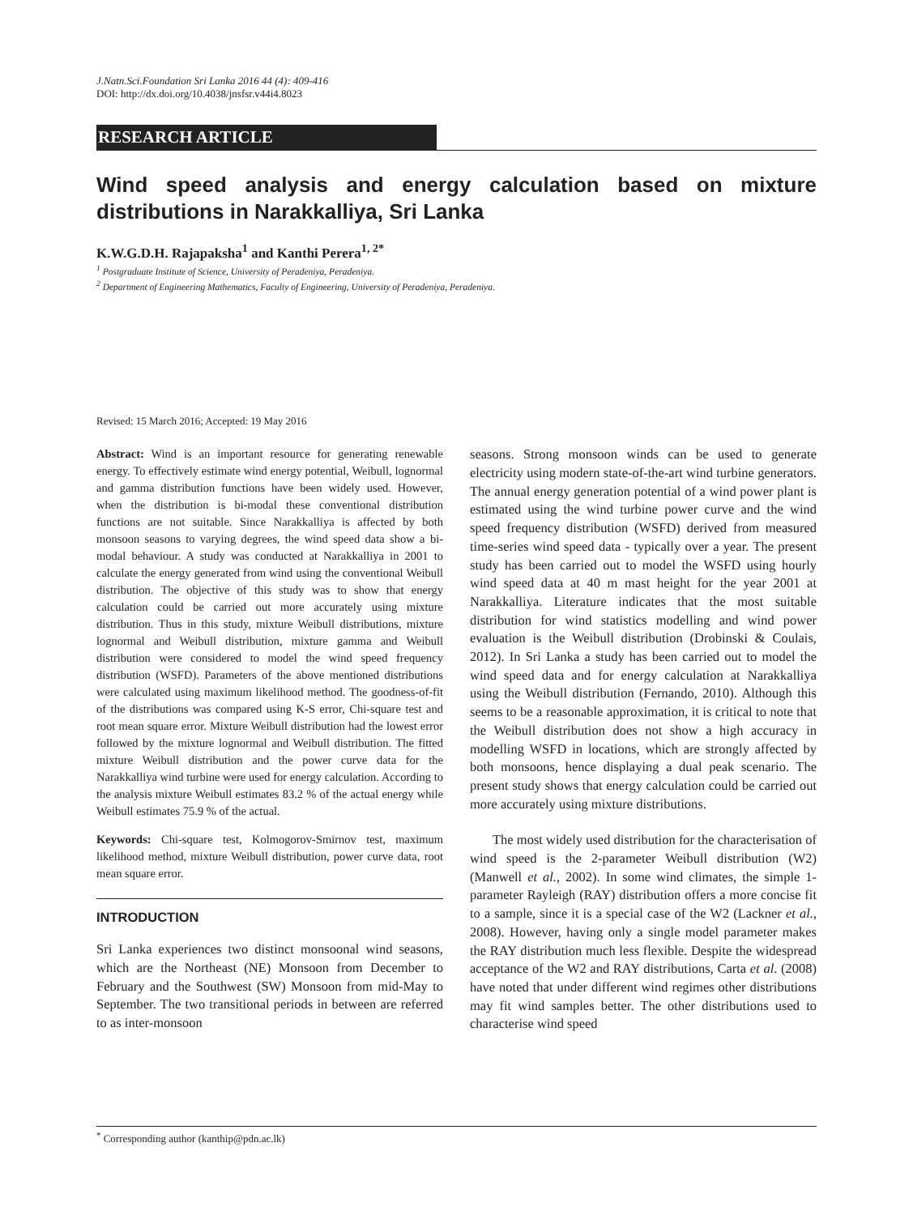J.Natn.Sci.Foundation Sri Lanka 2016 44 (4): 409-416
DOI: http://dx.doi.org/10.4038/jnsfsr.v44i4.8023
RESEARCH ARTICLE
Wind speed analysis and energy calculation based on mixture distributions in Narakkalliya, Sri Lanka
K.W.G.D.H. Rajapaksha<sup>1</sup> and Kanthi Perera<sup>1, 2*</sup>
<sup>1</sup> Postgraduate Institute of Science, University of Peradeniya, Peradeniya.
<sup>2</sup> Department of Engineering Mathematics, Faculty of Engineering, University of Peradeniya, Peradeniya.
Revised: 15 March 2016; Accepted: 19 May 2016
Abstract: Wind is an important resource for generating renewable energy. To effectively estimate wind energy potential, Weibull, lognormal and gamma distribution functions have been widely used. However, when the distribution is bi-modal these conventional distribution functions are not suitable. Since Narakkalliya is affected by both monsoon seasons to varying degrees, the wind speed data show a bi-modal behaviour. A study was conducted at Narakkalliya in 2001 to calculate the energy generated from wind using the conventional Weibull distribution. The objective of this study was to show that energy calculation could be carried out more accurately using mixture distribution. Thus in this study, mixture Weibull distributions, mixture lognormal and Weibull distribution, mixture gamma and Weibull distribution were considered to model the wind speed frequency distribution (WSFD). Parameters of the above mentioned distributions were calculated using maximum likelihood method. The goodness-of-fit of the distributions was compared using K-S error, Chi-square test and root mean square error. Mixture Weibull distribution had the lowest error followed by the mixture lognormal and Weibull distribution. The fitted mixture Weibull distribution and the power curve data for the Narakkalliya wind turbine were used for energy calculation. According to the analysis mixture Weibull estimates 83.2 % of the actual energy while Weibull estimates 75.9 % of the actual.
Keywords: Chi-square test, Kolmogorov-Smirnov test, maximum likelihood method, mixture Weibull distribution, power curve data, root mean square error.
INTRODUCTION
Sri Lanka experiences two distinct monsoonal wind seasons, which are the Northeast (NE) Monsoon from December to February and the Southwest (SW) Monsoon from mid-May to September. The two transitional periods in between are referred to as inter-monsoon
seasons. Strong monsoon winds can be used to generate electricity using modern state-of-the-art wind turbine generators. The annual energy generation potential of a wind power plant is estimated using the wind turbine power curve and the wind speed frequency distribution (WSFD) derived from measured time-series wind speed data - typically over a year. The present study has been carried out to model the WSFD using hourly wind speed data at 40 m mast height for the year 2001 at Narakkalliya. Literature indicates that the most suitable distribution for wind statistics modelling and wind power evaluation is the Weibull distribution (Drobinski & Coulais, 2012). In Sri Lanka a study has been carried out to model the wind speed data and for energy calculation at Narakkalliya using the Weibull distribution (Fernando, 2010). Although this seems to be a reasonable approximation, it is critical to note that the Weibull distribution does not show a high accuracy in modelling WSFD in locations, which are strongly affected by both monsoons, hence displaying a dual peak scenario. The present study shows that energy calculation could be carried out more accurately using mixture distributions.
The most widely used distribution for the characterisation of wind speed is the 2-parameter Weibull distribution (W2) (Manwell et al., 2002). In some wind climates, the simple 1-parameter Rayleigh (RAY) distribution offers a more concise fit to a sample, since it is a special case of the W2 (Lackner et al., 2008). However, having only a single model parameter makes the RAY distribution much less flexible. Despite the widespread acceptance of the W2 and RAY distributions, Carta et al. (2008) have noted that under different wind regimes other distributions may fit wind samples better. The other distributions used to characterise wind speed
<sup>*</sup> Corresponding author (kanthip@pdn.ac.lk)